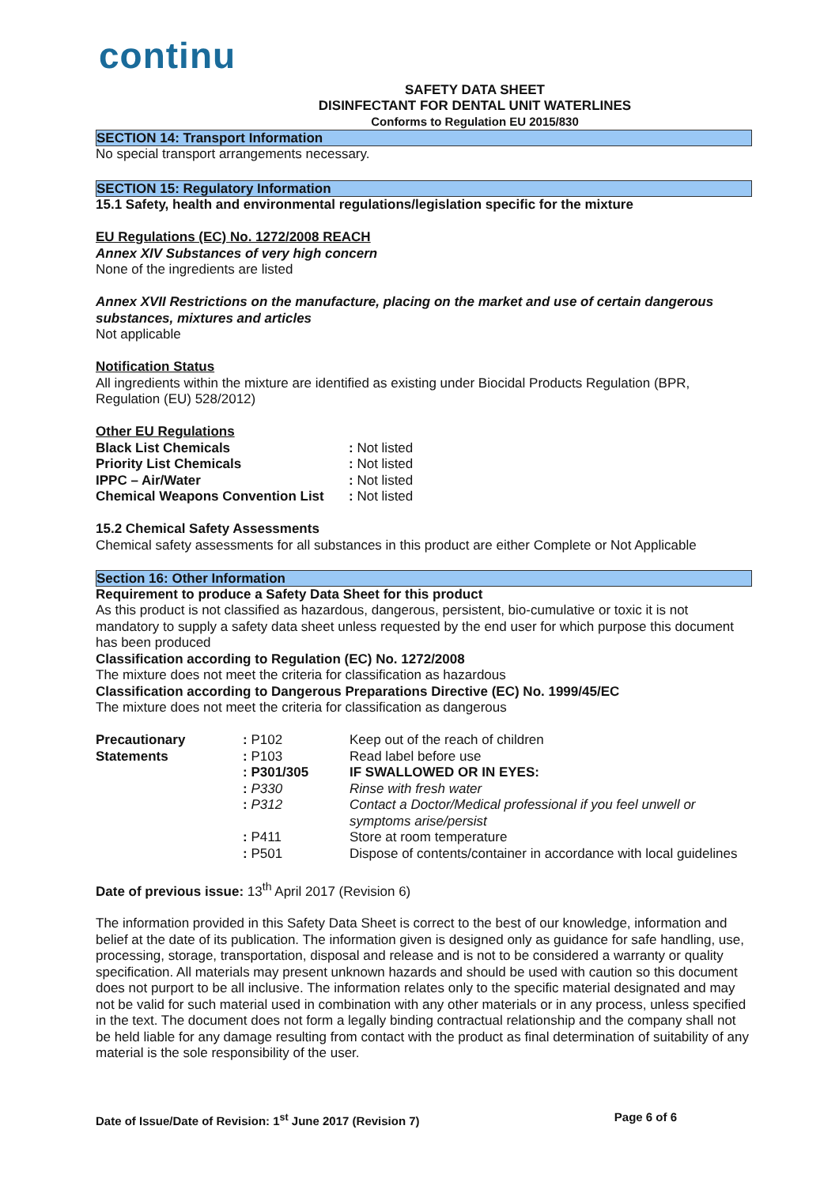continu
SAFETY DATA SHEET
DISINFECTANT FOR DENTAL UNIT WATERLINES
Conforms to Regulation EU 2015/830
SECTION 14: Transport Information
No special transport arrangements necessary.
SECTION 15: Regulatory Information
15.1 Safety, health and environmental regulations/legislation specific for the mixture
EU Regulations (EC) No. 1272/2008 REACH
Annex XIV Substances of very high concern
None of the ingredients are listed
Annex XVII Restrictions on the manufacture, placing on the market and use of certain dangerous substances, mixtures and articles
Not applicable
Notification Status
All ingredients within the mixture are identified as existing under Biocidal Products Regulation (BPR, Regulation (EU) 528/2012)
Other EU Regulations
| Black List Chemicals | : Not listed |
| Priority List Chemicals | : Not listed |
| IPPC – Air/Water | : Not listed |
| Chemical Weapons Convention List | : Not listed |
15.2 Chemical Safety Assessments
Chemical safety assessments for all substances in this product are either Complete or Not Applicable
Section 16: Other Information
Requirement to produce a Safety Data Sheet for this product
As this product is not classified as hazardous, dangerous, persistent, bio-cumulative or toxic it is not mandatory to supply a safety data sheet unless requested by the end user for which purpose this document has been produced
Classification according to Regulation (EC) No. 1272/2008
The mixture does not meet the criteria for classification as hazardous
Classification according to Dangerous Preparations Directive (EC) No. 1999/45/EC
The mixture does not meet the criteria for classification as dangerous
| Precautionary Statements | : P102 | Keep out of the reach of children |
| | : P103 | Read label before use |
| | : P301/305 | IF SWALLOWED OR IN EYES: |
| | : P330 | Rinse with fresh water |
| | : P312 | Contact a Doctor/Medical professional if you feel unwell or symptoms arise/persist |
| | : P411 | Store at room temperature |
| | : P501 | Dispose of contents/container in accordance with local guidelines |
Date of previous issue: 13<sup>th</sup> April 2017 (Revision 6)
The information provided in this Safety Data Sheet is correct to the best of our knowledge, information and belief at the date of its publication. The information given is designed only as guidance for safe handling, use, processing, storage, transportation, disposal and release and is not to be considered a warranty or quality specification. All materials may present unknown hazards and should be used with caution so this document does not purport to be all inclusive. The information relates only to the specific material designated and may not be valid for such material used in combination with any other materials or in any process, unless specified in the text. The document does not form a legally binding contractual relationship and the company shall not be held liable for any damage resulting from contact with the product as final determination of suitability of any material is the sole responsibility of the user.
Date of Issue/Date of Revision: 1<sup>st</sup> June 2017 (Revision 7) Page 6 of 6